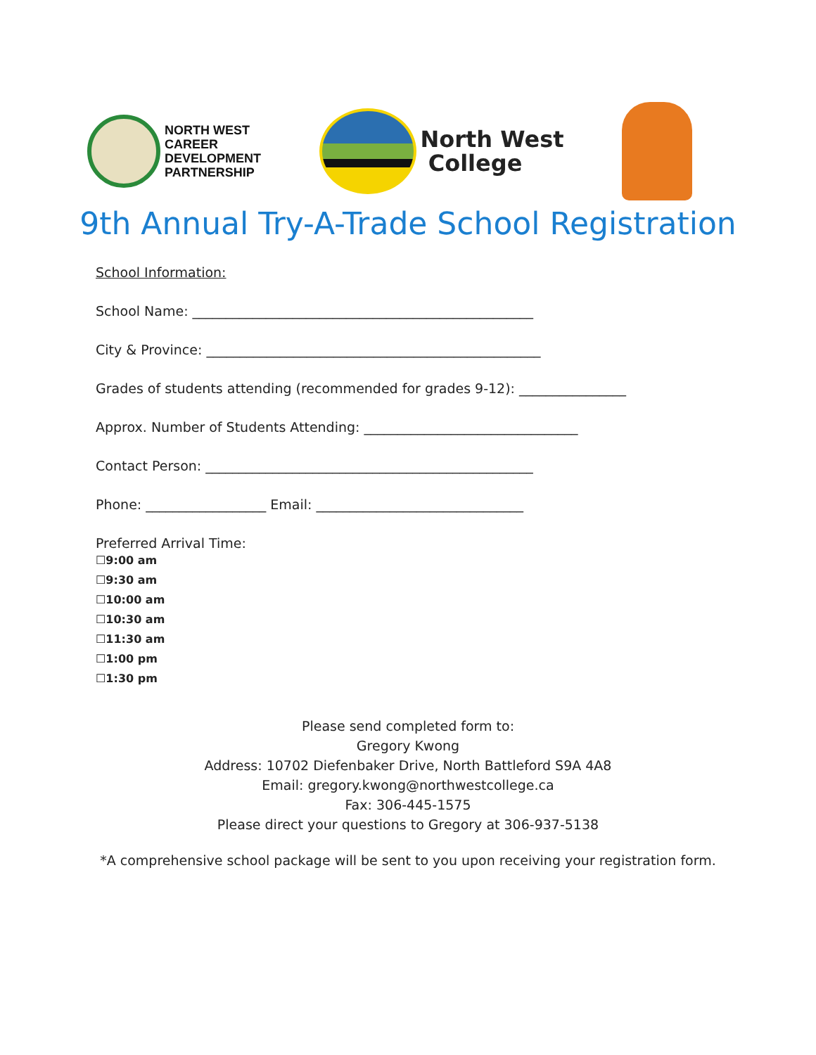NORTH WEST
CAREER
DEVELOPMENT
PARTNERSHIP
North West
College
9th Annual Try-A-Trade School Registration
School Information:
School Name: ___________________________________________________
City & Province: __________________________________________________
Grades of students attending (recommended for grades 9-12): ________________
Approx. Number of Students Attending: ________________________________
Contact Person: _________________________________________________
Phone: __________________ Email: _______________________________
Preferred Arrival Time:
☐9:00 am
☐9:30 am
☐10:00 am
☐10:30 am
☐11:30 am
☐1:00 pm
☐1:30 pm
Please send completed form to:
Gregory Kwong
Address: 10702 Diefenbaker Drive, North Battleford S9A 4A8
Email: gregory.kwong@northwestcollege.ca
Fax: 306-445-1575
Please direct your questions to Gregory at 306-937-5138
*A comprehensive school package will be sent to you upon receiving your registration form.